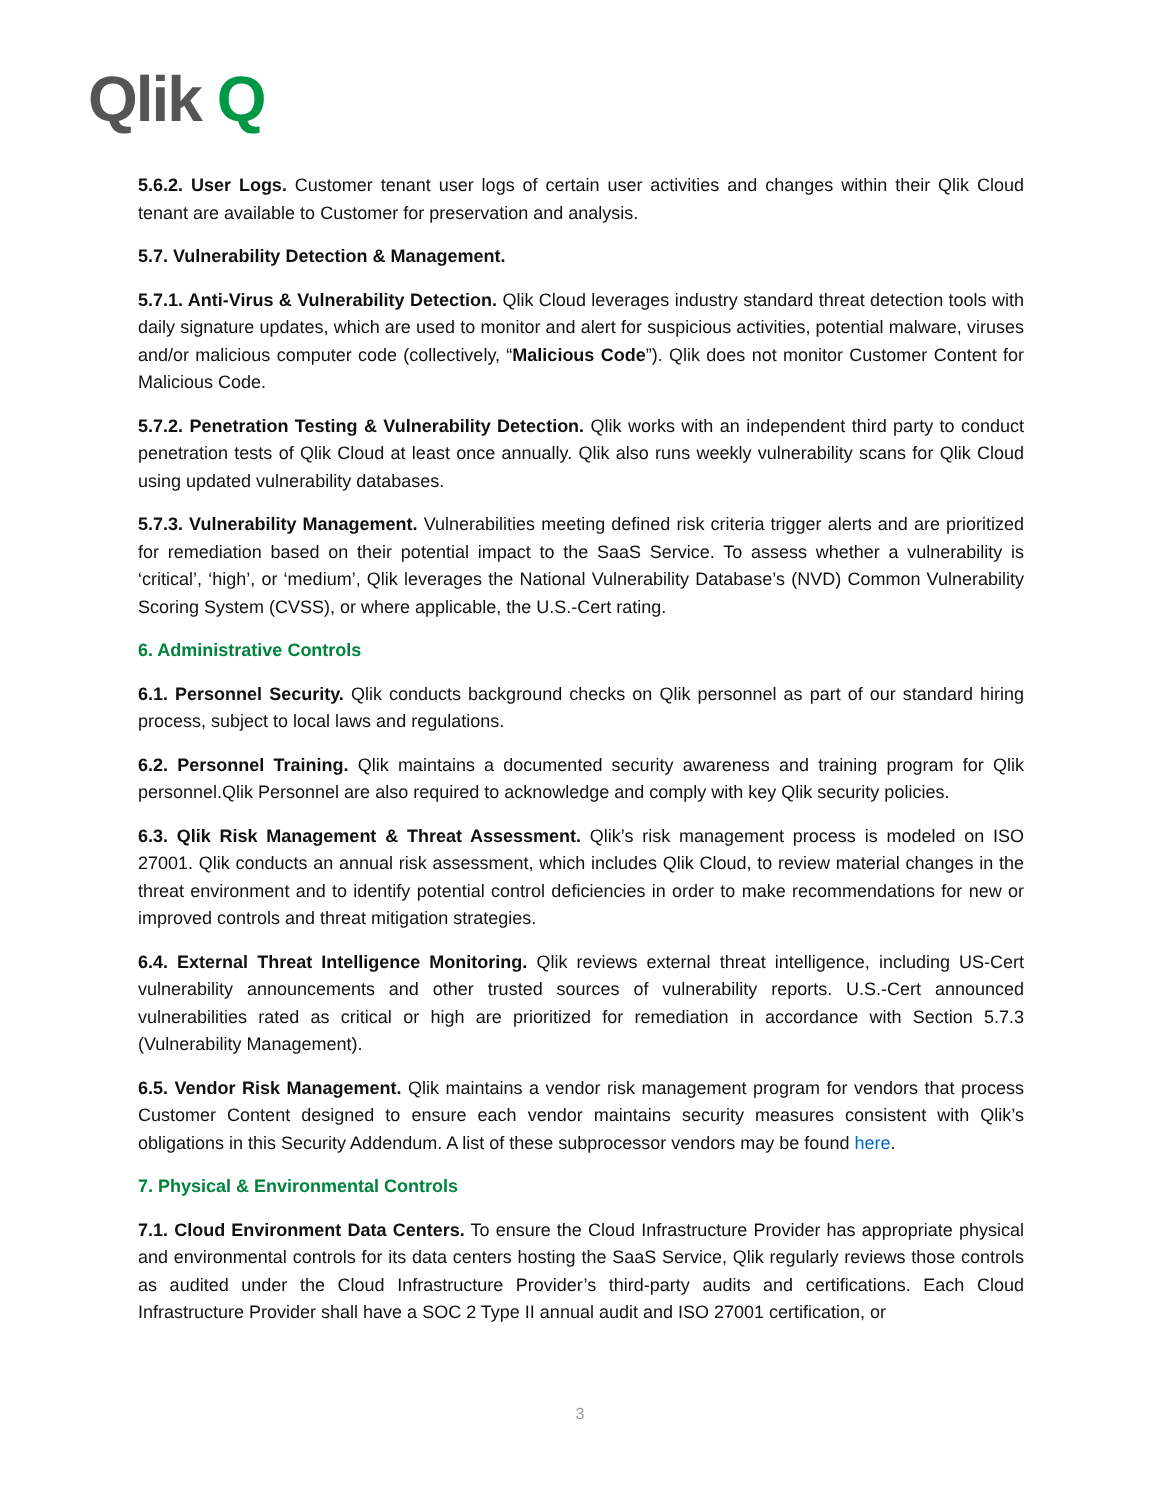Qlik Q
5.6.2. User Logs. Customer tenant user logs of certain user activities and changes within their Qlik Cloud tenant are available to Customer for preservation and analysis.
5.7. Vulnerability Detection & Management.
5.7.1. Anti-Virus & Vulnerability Detection. Qlik Cloud leverages industry standard threat detection tools with daily signature updates, which are used to monitor and alert for suspicious activities, potential malware, viruses and/or malicious computer code (collectively, “Malicious Code”). Qlik does not monitor Customer Content for Malicious Code.
5.7.2. Penetration Testing & Vulnerability Detection. Qlik works with an independent third party to conduct penetration tests of Qlik Cloud at least once annually. Qlik also runs weekly vulnerability scans for Qlik Cloud using updated vulnerability databases.
5.7.3. Vulnerability Management. Vulnerabilities meeting defined risk criteria trigger alerts and are prioritized for remediation based on their potential impact to the SaaS Service. To assess whether a vulnerability is ‘critical’, ‘high’, or ‘medium’, Qlik leverages the National Vulnerability Database’s (NVD) Common Vulnerability Scoring System (CVSS), or where applicable, the U.S.-Cert rating.
6. Administrative Controls
6.1. Personnel Security. Qlik conducts background checks on Qlik personnel as part of our standard hiring process, subject to local laws and regulations.
6.2. Personnel Training. Qlik maintains a documented security awareness and training program for Qlik personnel.Qlik Personnel are also required to acknowledge and comply with key Qlik security policies.
6.3. Qlik Risk Management & Threat Assessment. Qlik’s risk management process is modeled on ISO 27001. Qlik conducts an annual risk assessment, which includes Qlik Cloud, to review material changes in the threat environment and to identify potential control deficiencies in order to make recommendations for new or improved controls and threat mitigation strategies.
6.4. External Threat Intelligence Monitoring. Qlik reviews external threat intelligence, including US-Cert vulnerability announcements and other trusted sources of vulnerability reports. U.S.-Cert announced vulnerabilities rated as critical or high are prioritized for remediation in accordance with Section 5.7.3 (Vulnerability Management).
6.5. Vendor Risk Management. Qlik maintains a vendor risk management program for vendors that process Customer Content designed to ensure each vendor maintains security measures consistent with Qlik’s obligations in this Security Addendum. A list of these subprocessor vendors may be found here.
7. Physical & Environmental Controls
7.1. Cloud Environment Data Centers. To ensure the Cloud Infrastructure Provider has appropriate physical and environmental controls for its data centers hosting the SaaS Service, Qlik regularly reviews those controls as audited under the Cloud Infrastructure Provider’s third-party audits and certifications. Each Cloud Infrastructure Provider shall have a SOC 2 Type II annual audit and ISO 27001 certification, or
3